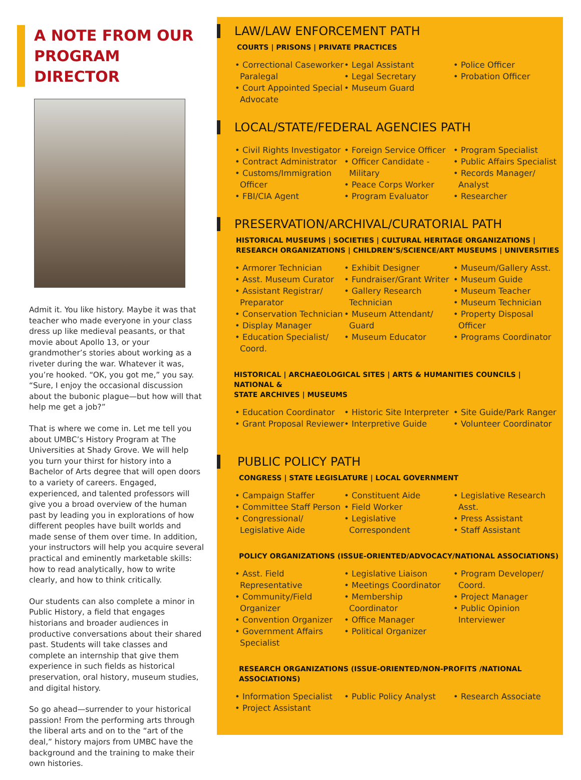A NOTE FROM OUR
PROGRAM DIRECTOR
Admit it. You like history. Maybe it was that teacher who made everyone in your class dress up like medieval peasants, or that movie about Apollo 13, or your grandmother’s stories about working as a riveter during the war. Whatever it was, you’re hooked. “OK, you got me,” you say. “Sure, I enjoy the occasional discussion about the bubonic plague—but how will that help me get a job?”
That is where we come in. Let me tell you about UMBC’s History Program at The Universities at Shady Grove. We will help you turn your thirst for history into a Bachelor of Arts degree that will open doors to a variety of careers. Engaged, experienced, and talented professors will give you a broad overview of the human past by leading you in explorations of how different peoples have built worlds and made sense of them over time. In addition, your instructors will help you acquire several practical and eminently marketable skills: how to read analytically, how to write clearly, and how to think critically.
Our students can also complete a minor in Public History, a field that engages historians and broader audiences in productive conversations about their shared past. Students will take classes and complete an internship that give them experience in such fields as historical preservation, oral history, museum studies, and digital history.
So go ahead—surrender to your historical passion! From the performing arts through the liberal arts and on to the “art of the deal,” history majors from UMBC have the background and the training to make their own histories.
LAW/LAW ENFORCEMENT PATH
COURTS | PRISONS | PRIVATE PRACTICES
• Correctional Caseworker Paralegal
• Court Appointed Special Advocate
• Legal Assistant
• Legal Secretary
• Museum Guard
• Police Officer
• Probation Officer
LOCAL/STATE/FEDERAL AGENCIES PATH
• Civil Rights Investigator
• Contract Administrator
• Customs/Immigration Officer
• FBI/CIA Agent
• Foreign Service Officer
• Officer Candidate - Military
• Peace Corps Worker
• Program Evaluator
• Program Specialist
• Public Affairs Specialist
• Records Manager/ Analyst
• Researcher
PRESERVATION/ARCHIVAL/CURATORIAL PATH
HISTORICAL MUSEUMS | SOCIETIES | CULTURAL HERITAGE ORGANIZATIONS |
RESEARCH ORGANIZATIONS | CHILDREN’S/SCIENCE/ART MUSEUMS | UNIVERSITIES
• Armorer Technician
• Asst. Museum Curator
• Assistant Registrar/ Preparator
• Conservation Technician
• Display Manager
• Education Specialist/ Coord.
• Exhibit Designer
• Fundraiser/Grant Writer
• Gallery Research Technician
• Museum Attendant/ Guard
• Museum Educator
• Museum/Gallery Asst.
• Museum Guide
• Museum Teacher
• Museum Technician
• Property Disposal Officer
• Programs Coordinator
HISTORICAL | ARCHAEOLOGICAL SITES | ARTS & HUMANITIES COUNCILS | NATIONAL &
STATE ARCHIVES | MUSEUMS
• Education Coordinator
• Grant Proposal Reviewer
• Historic Site Interpreter
• Interpretive Guide
• Site Guide/Park Ranger
• Volunteer Coordinator
PUBLIC POLICY PATH
CONGRESS | STATE LEGISLATURE | LOCAL GOVERNMENT
• Campaign Staffer
• Committee Staff Person
• Congressional/ Legislative Aide
• Constituent Aide
• Field Worker
• Legislative Correspondent
• Legislative Research Asst.
• Press Assistant
• Staff Assistant
POLICY ORGANIZATIONS (ISSUE-ORIENTED/ADVOCACY/NATIONAL ASSOCIATIONS)
• Asst. Field Representative
• Community/Field Organizer
• Convention Organizer
• Government Affairs Specialist
• Legislative Liaison
• Meetings Coordinator
• Membership Coordinator
• Office Manager
• Political Organizer
• Program Developer/ Coord.
• Project Manager
• Public Opinion Interviewer
RESEARCH ORGANIZATIONS (ISSUE-ORIENTED/NON-PROFITS /NATIONAL
ASSOCIATIONS)
• Information Specialist
• Project Assistant
• Public Policy Analyst
• Research Associate